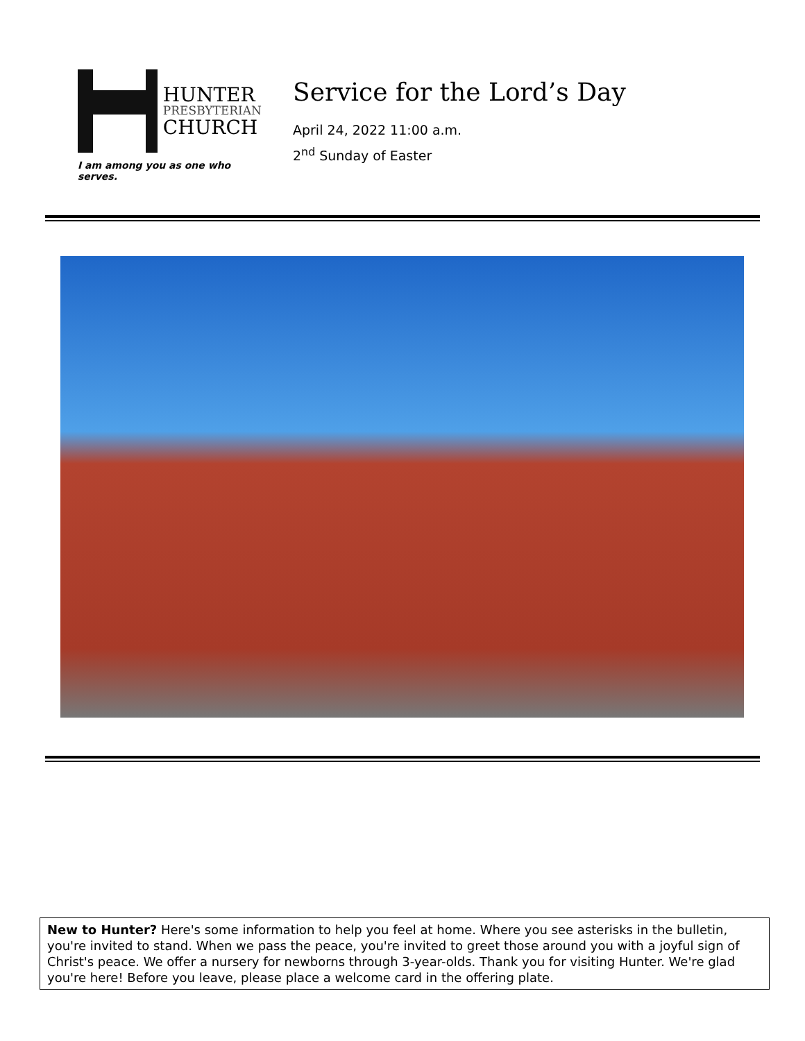HUNTER
PRESBYTERIAN
CHURCH
I am among you as one who serves.
Service for the Lord’s Day
April 24, 2022 11:00 a.m.
2<sup>nd</sup> Sunday of Easter
New to Hunter? Here's some information to help you feel at home. Where you see asterisks in the bulletin, you're invited to stand. When we pass the peace, you're invited to greet those around you with a joyful sign of Christ's peace. We offer a nursery for newborns through 3-year-olds. Thank you for visiting Hunter. We're glad you're here! Before you leave, please place a welcome card in the offering plate.